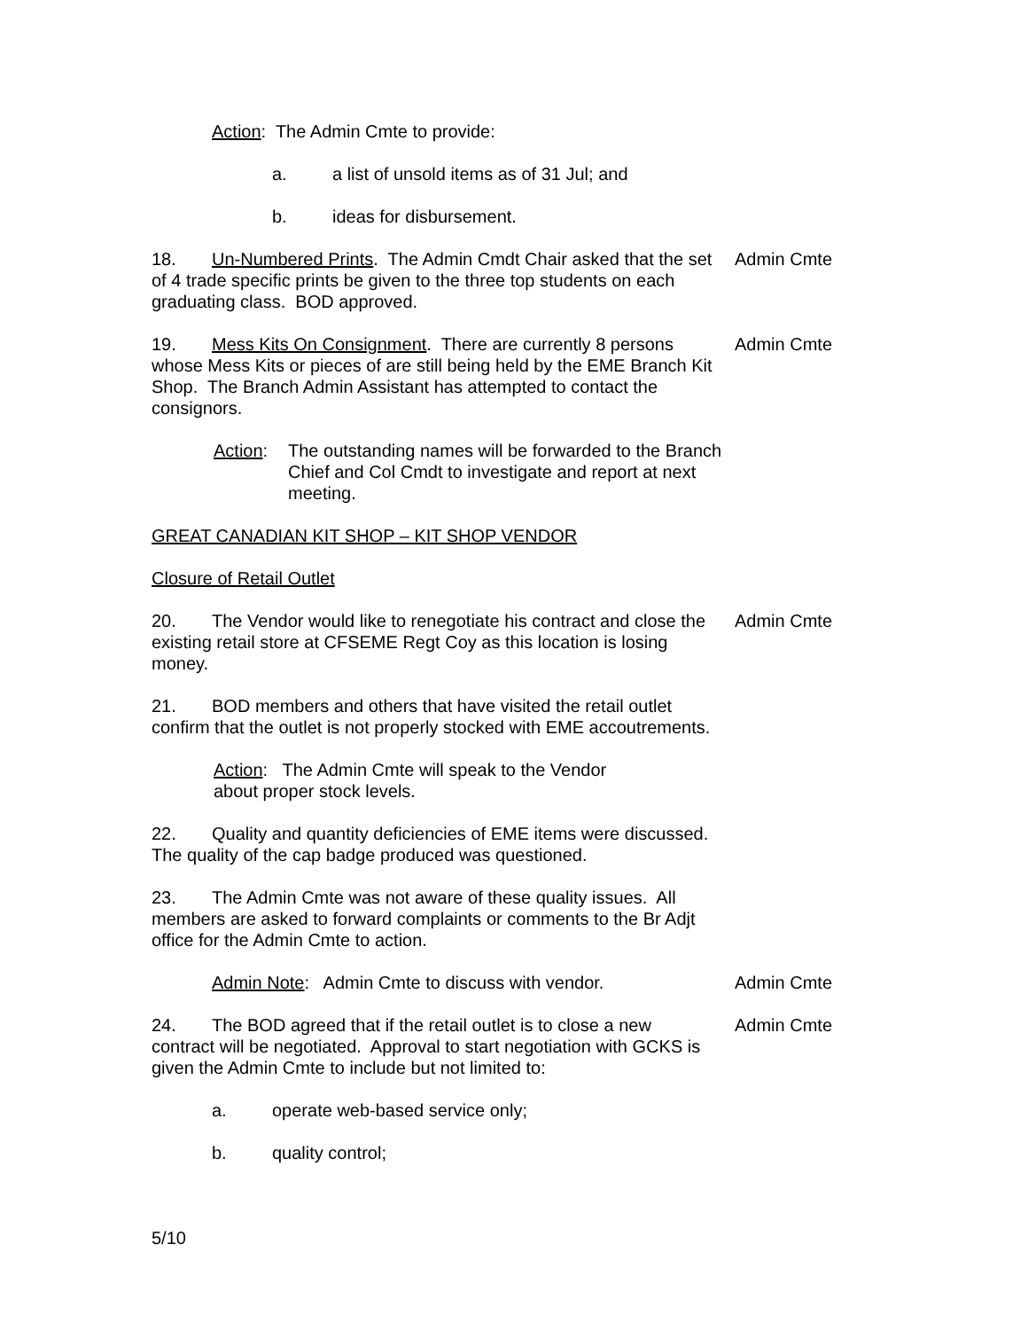Action: The Admin Cmte to provide:
a. a list of unsold items as of 31 Jul; and
b. ideas for disbursement.
18. Un-Numbered Prints. The Admin Cmdt Chair asked that the set of 4 trade specific prints be given to the three top students on each graduating class. BOD approved.
Admin Cmte
19. Mess Kits On Consignment. There are currently 8 persons whose Mess Kits or pieces of are still being held by the EME Branch Kit Shop. The Branch Admin Assistant has attempted to contact the consignors.
Admin Cmte
Action: The outstanding names will be forwarded to the Branch Chief and Col Cmdt to investigate and report at next meeting.
GREAT CANADIAN KIT SHOP – KIT SHOP VENDOR
Closure of Retail Outlet
20. The Vendor would like to renegotiate his contract and close the existing retail store at CFSEME Regt Coy as this location is losing money.
Admin Cmte
21. BOD members and others that have visited the retail outlet confirm that the outlet is not properly stocked with EME accoutrements.
Action: The Admin Cmte will speak to the Vendor about proper stock levels.
22. Quality and quantity deficiencies of EME items were discussed. The quality of the cap badge produced was questioned.
23. The Admin Cmte was not aware of these quality issues. All members are asked to forward complaints or comments to the Br Adjt office for the Admin Cmte to action.
Admin Note: Admin Cmte to discuss with vendor.
Admin Cmte
24. The BOD agreed that if the retail outlet is to close a new contract will be negotiated. Approval to start negotiation with GCKS is given the Admin Cmte to include but not limited to:
Admin Cmte
a. operate web-based service only;
b. quality control;
5/10